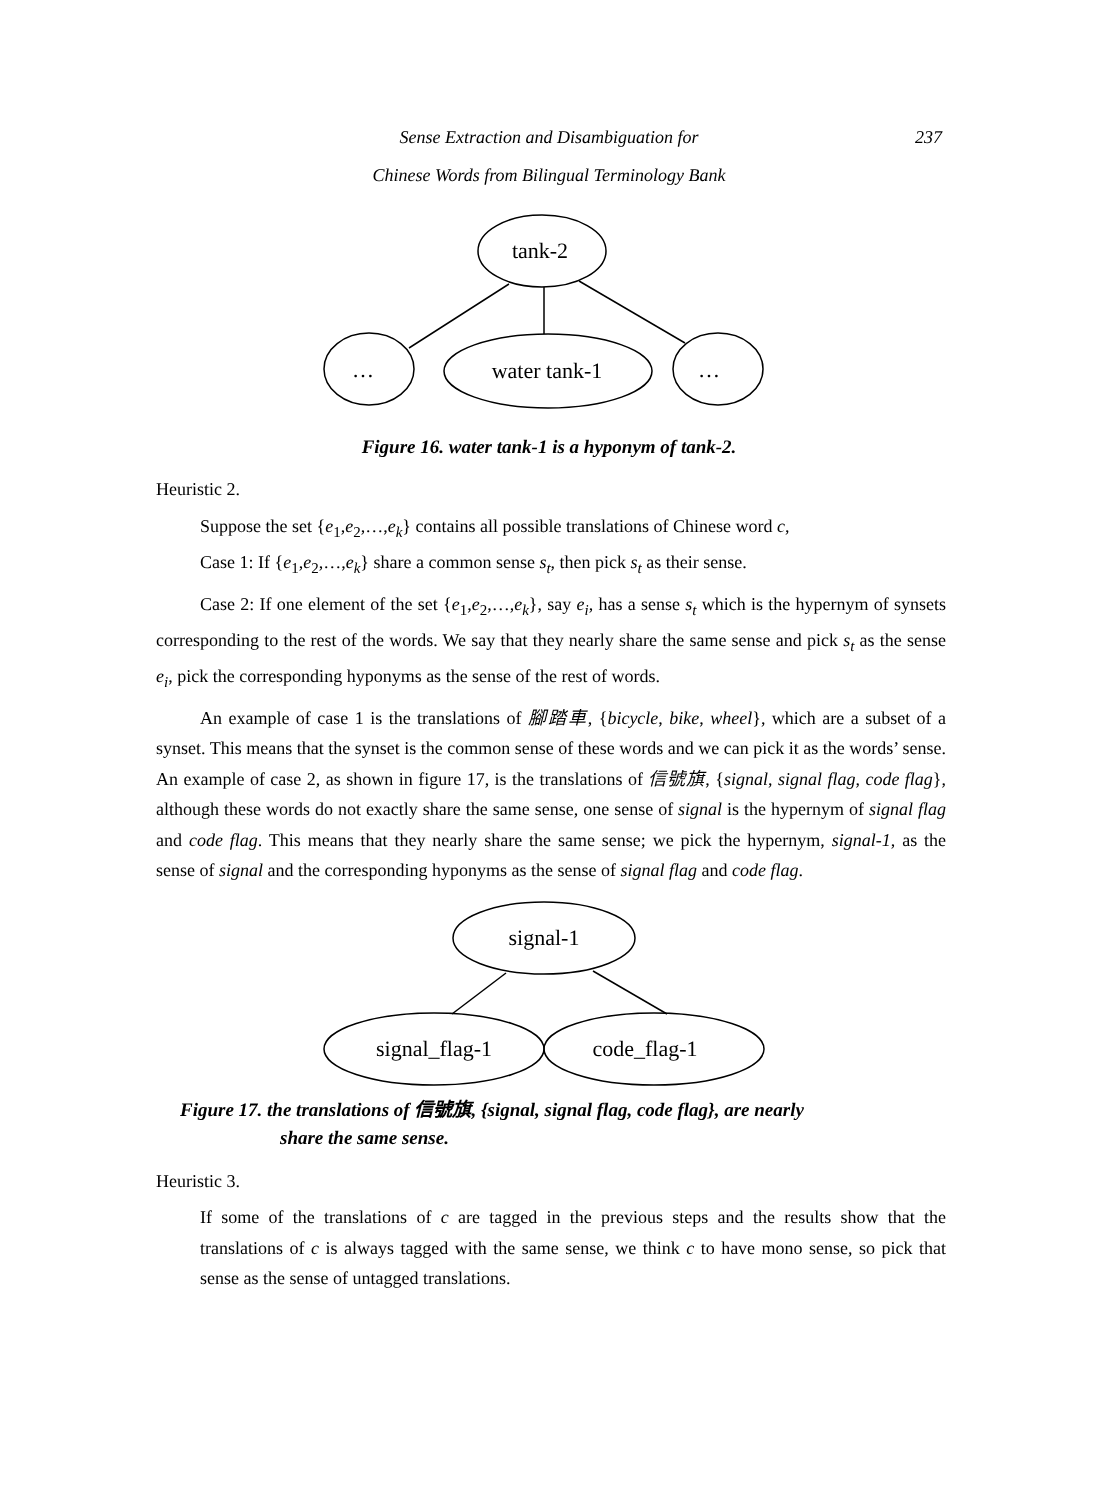Sense Extraction and Disambiguation for
Chinese Words from Bilingual Terminology Bank
237
tank-2
…
water tank-1
…
Figure 16. water tank-1 is a hyponym of tank-2.
Heuristic 2.
Suppose the set {e<sub>1</sub>,e<sub>2</sub>,…,e<sub>k</sub>} contains all possible translations of Chinese word c,
Case 1: If {e<sub>1</sub>,e<sub>2</sub>,…,e<sub>k</sub>} share a common sense s<sub>t</sub>, then pick s<sub>t</sub> as their sense.
Case 2: If one element of the set {e<sub>1</sub>,e<sub>2</sub>,…,e<sub>k</sub>}, say e<sub>i</sub>, has a sense s<sub>t</sub> which is the hypernym of synsets corresponding to the rest of the words. We say that they nearly share the same sense and pick s<sub>t</sub> as the sense e<sub>i</sub>, pick the corresponding hyponyms as the sense of the rest of words.
An example of case 1 is the translations of 腳踏車, {bicycle, bike, wheel}, which are a subset of a synset. This means that the synset is the common sense of these words and we can pick it as the words’ sense. An example of case 2, as shown in figure 17, is the translations of 信號旗, {signal, signal flag, code flag}, although these words do not exactly share the same sense, one sense of signal is the hypernym of signal flag and code flag. This means that they nearly share the same sense; we pick the hypernym, signal-1, as the sense of signal and the corresponding hyponyms as the sense of signal flag and code flag.
signal-1
signal_flag-1
code_flag-1
Figure 17. the translations of 信號旗, {signal, signal flag, code flag}, are nearly
share the same sense.
Heuristic 3.
If some of the translations of c are tagged in the previous steps and the results show that the translations of c is always tagged with the same sense, we think c to have mono sense, so pick that sense as the sense of untagged translations.